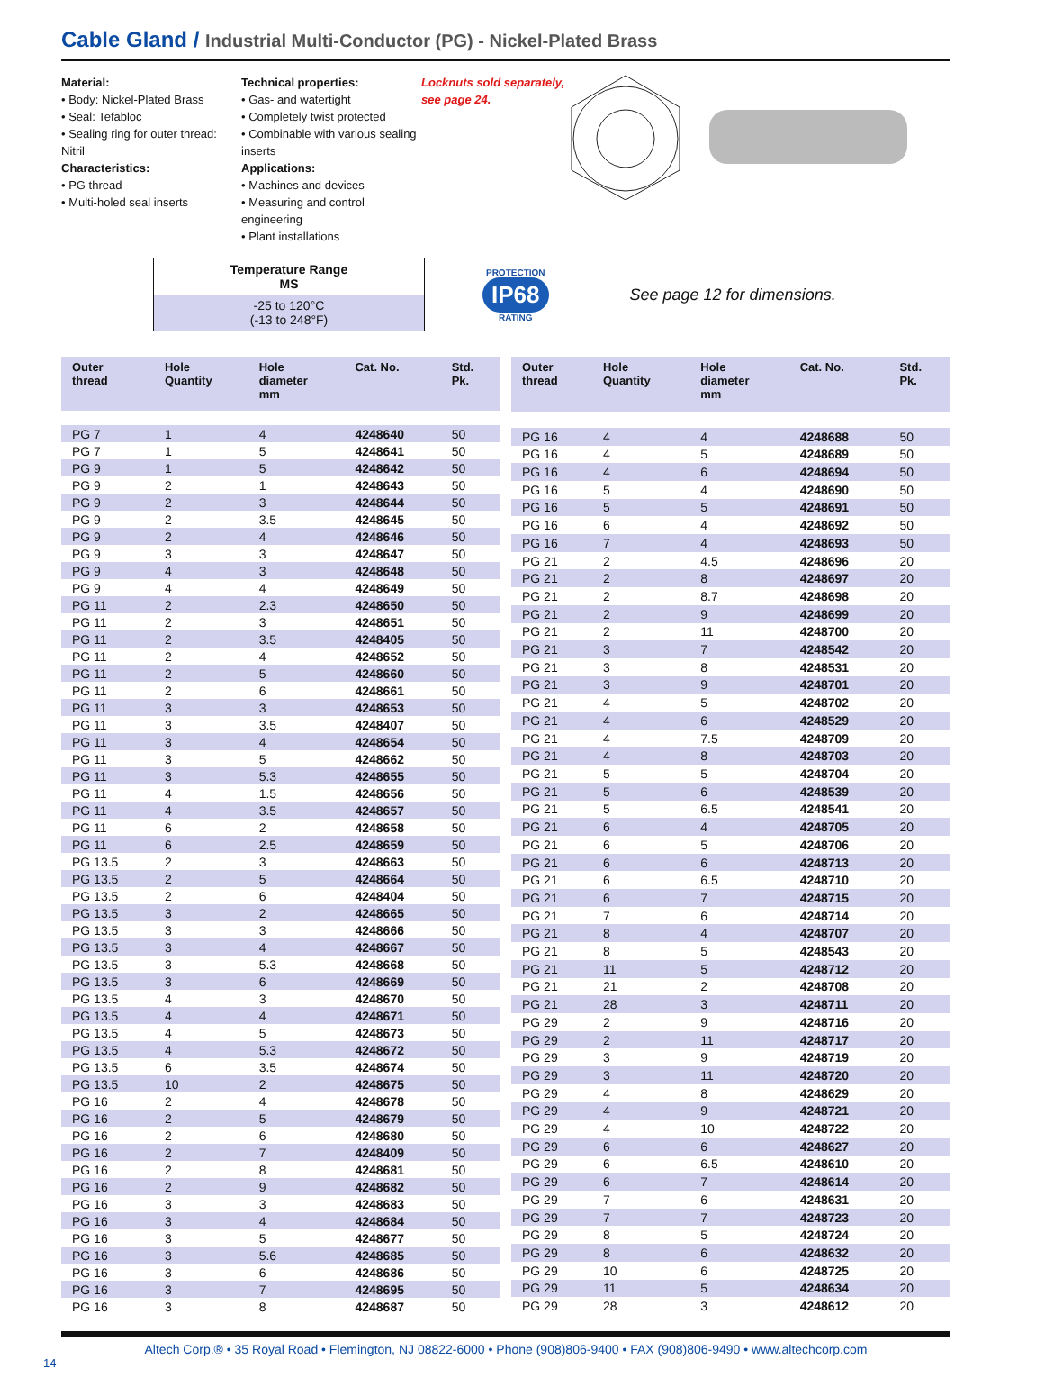Cable Gland / Industrial Multi-Conductor (PG) - Nickel-Plated Brass
Material:
• Body: Nickel-Plated Brass
• Seal: Tefabloc
• Sealing ring for outer thread: Nitril
Characteristics:
• PG thread
• Multi-holed seal inserts
Technical properties:
• Gas- and watertight
• Completely twist protected
• Combinable with various sealing inserts
Applications:
• Machines and devices
• Measuring and control engineering
• Plant installations
Locknuts sold separately,
see page 24.
Temperature Range
MS
-25 to 120°C
(-13 to 248°F)
PROTECTION
IP68
RATING
See page 12 for dimensions.
| Outer thread | Hole Quantity | Hole diameter mm | Cat. No. | Std. Pk. |
| --- | --- | --- | --- | --- |
| PG 7 | 1 | 4 | 4248640 | 50 |
| PG 7 | 1 | 5 | 4248641 | 50 |
| PG 9 | 1 | 5 | 4248642 | 50 |
| PG 9 | 2 | 1 | 4248643 | 50 |
| PG 9 | 2 | 3 | 4248644 | 50 |
| PG 9 | 2 | 3.5 | 4248645 | 50 |
| PG 9 | 2 | 4 | 4248646 | 50 |
| PG 9 | 3 | 3 | 4248647 | 50 |
| PG 9 | 4 | 3 | 4248648 | 50 |
| PG 9 | 4 | 4 | 4248649 | 50 |
| PG 11 | 2 | 2.3 | 4248650 | 50 |
| PG 11 | 2 | 3 | 4248651 | 50 |
| PG 11 | 2 | 3.5 | 4248405 | 50 |
| PG 11 | 2 | 4 | 4248652 | 50 |
| PG 11 | 2 | 5 | 4248660 | 50 |
| PG 11 | 2 | 6 | 4248661 | 50 |
| PG 11 | 3 | 3 | 4248653 | 50 |
| PG 11 | 3 | 3.5 | 4248407 | 50 |
| PG 11 | 3 | 4 | 4248654 | 50 |
| PG 11 | 3 | 5 | 4248662 | 50 |
| PG 11 | 3 | 5.3 | 4248655 | 50 |
| PG 11 | 4 | 1.5 | 4248656 | 50 |
| PG 11 | 4 | 3.5 | 4248657 | 50 |
| PG 11 | 6 | 2 | 4248658 | 50 |
| PG 11 | 6 | 2.5 | 4248659 | 50 |
| PG 13.5 | 2 | 3 | 4248663 | 50 |
| PG 13.5 | 2 | 5 | 4248664 | 50 |
| PG 13.5 | 2 | 6 | 4248404 | 50 |
| PG 13.5 | 3 | 2 | 4248665 | 50 |
| PG 13.5 | 3 | 3 | 4248666 | 50 |
| PG 13.5 | 3 | 4 | 4248667 | 50 |
| PG 13.5 | 3 | 5.3 | 4248668 | 50 |
| PG 13.5 | 3 | 6 | 4248669 | 50 |
| PG 13.5 | 4 | 3 | 4248670 | 50 |
| PG 13.5 | 4 | 4 | 4248671 | 50 |
| PG 13.5 | 4 | 5 | 4248673 | 50 |
| PG 13.5 | 4 | 5.3 | 4248672 | 50 |
| PG 13.5 | 6 | 3.5 | 4248674 | 50 |
| PG 13.5 | 10 | 2 | 4248675 | 50 |
| PG 16 | 2 | 4 | 4248678 | 50 |
| PG 16 | 2 | 5 | 4248679 | 50 |
| PG 16 | 2 | 6 | 4248680 | 50 |
| PG 16 | 2 | 7 | 4248409 | 50 |
| PG 16 | 2 | 8 | 4248681 | 50 |
| PG 16 | 2 | 9 | 4248682 | 50 |
| PG 16 | 3 | 3 | 4248683 | 50 |
| PG 16 | 3 | 4 | 4248684 | 50 |
| PG 16 | 3 | 5 | 4248677 | 50 |
| PG 16 | 3 | 5.6 | 4248685 | 50 |
| PG 16 | 3 | 6 | 4248686 | 50 |
| PG 16 | 3 | 7 | 4248695 | 50 |
| PG 16 | 3 | 8 | 4248687 | 50 |
| Outer thread | Hole Quantity | Hole diameter mm | Cat. No. | Std. Pk. |
| --- | --- | --- | --- | --- |
| PG 16 | 4 | 4 | 4248688 | 50 |
| PG 16 | 4 | 5 | 4248689 | 50 |
| PG 16 | 4 | 6 | 4248694 | 50 |
| PG 16 | 5 | 4 | 4248690 | 50 |
| PG 16 | 5 | 5 | 4248691 | 50 |
| PG 16 | 6 | 4 | 4248692 | 50 |
| PG 16 | 7 | 4 | 4248693 | 50 |
| PG 21 | 2 | 4.5 | 4248696 | 20 |
| PG 21 | 2 | 8 | 4248697 | 20 |
| PG 21 | 2 | 8.7 | 4248698 | 20 |
| PG 21 | 2 | 9 | 4248699 | 20 |
| PG 21 | 2 | 11 | 4248700 | 20 |
| PG 21 | 3 | 7 | 4248542 | 20 |
| PG 21 | 3 | 8 | 4248531 | 20 |
| PG 21 | 3 | 9 | 4248701 | 20 |
| PG 21 | 4 | 5 | 4248702 | 20 |
| PG 21 | 4 | 6 | 4248529 | 20 |
| PG 21 | 4 | 7.5 | 4248709 | 20 |
| PG 21 | 4 | 8 | 4248703 | 20 |
| PG 21 | 5 | 5 | 4248704 | 20 |
| PG 21 | 5 | 6 | 4248539 | 20 |
| PG 21 | 5 | 6.5 | 4248541 | 20 |
| PG 21 | 6 | 4 | 4248705 | 20 |
| PG 21 | 6 | 5 | 4248706 | 20 |
| PG 21 | 6 | 6 | 4248713 | 20 |
| PG 21 | 6 | 6.5 | 4248710 | 20 |
| PG 21 | 6 | 7 | 4248715 | 20 |
| PG 21 | 7 | 6 | 4248714 | 20 |
| PG 21 | 8 | 4 | 4248707 | 20 |
| PG 21 | 8 | 5 | 4248543 | 20 |
| PG 21 | 11 | 5 | 4248712 | 20 |
| PG 21 | 21 | 2 | 4248708 | 20 |
| PG 21 | 28 | 3 | 4248711 | 20 |
| PG 29 | 2 | 9 | 4248716 | 20 |
| PG 29 | 2 | 11 | 4248717 | 20 |
| PG 29 | 3 | 9 | 4248719 | 20 |
| PG 29 | 3 | 11 | 4248720 | 20 |
| PG 29 | 4 | 8 | 4248629 | 20 |
| PG 29 | 4 | 9 | 4248721 | 20 |
| PG 29 | 4 | 10 | 4248722 | 20 |
| PG 29 | 6 | 6 | 4248627 | 20 |
| PG 29 | 6 | 6.5 | 4248610 | 20 |
| PG 29 | 6 | 7 | 4248614 | 20 |
| PG 29 | 7 | 6 | 4248631 | 20 |
| PG 29 | 7 | 7 | 4248723 | 20 |
| PG 29 | 8 | 5 | 4248724 | 20 |
| PG 29 | 8 | 6 | 4248632 | 20 |
| PG 29 | 10 | 6 | 4248725 | 20 |
| PG 29 | 11 | 5 | 4248634 | 20 |
| PG 29 | 28 | 3 | 4248612 | 20 |
Altech Corp.® • 35 Royal Road • Flemington, NJ 08822-6000 • Phone (908)806-9400 • FAX (908)806-9490 • www.altechcorp.com
14